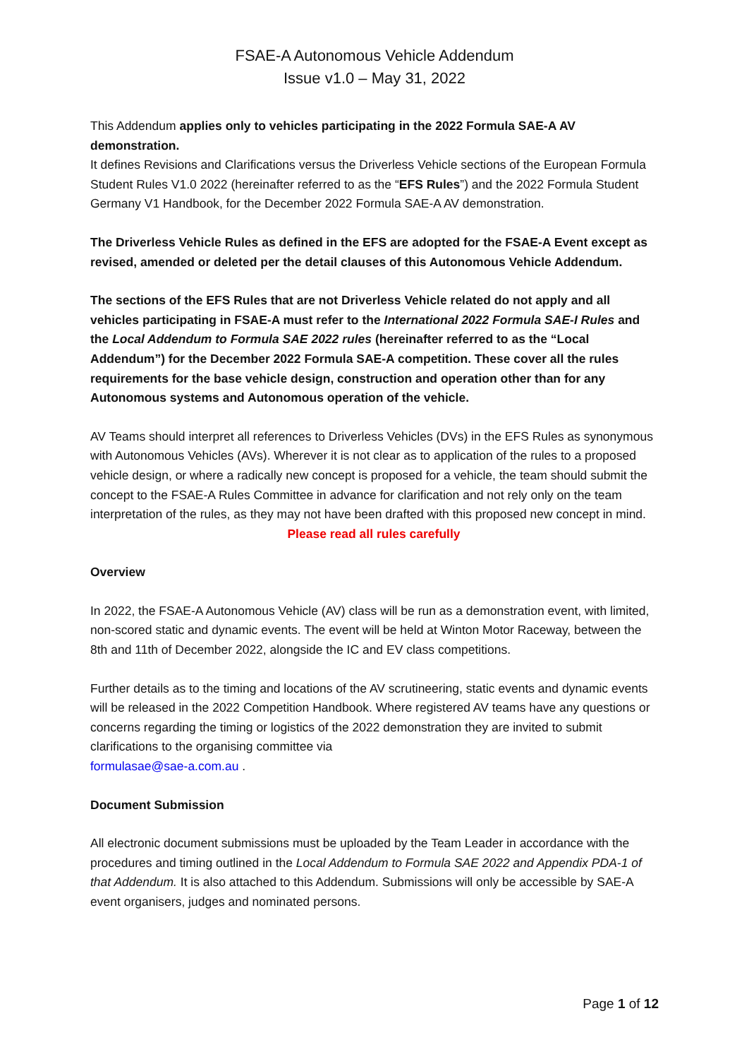FSAE-A Autonomous Vehicle Addendum
Issue v1.0 – May 31, 2022
This Addendum applies only to vehicles participating in the 2022 Formula SAE-A AV demonstration.
It defines Revisions and Clarifications versus the Driverless Vehicle sections of the European Formula Student Rules V1.0 2022 (hereinafter referred to as the “EFS Rules”) and the 2022 Formula Student Germany V1 Handbook, for the December 2022 Formula SAE-A AV demonstration.
The Driverless Vehicle Rules as defined in the EFS are adopted for the FSAE-A Event except as revised, amended or deleted per the detail clauses of this Autonomous Vehicle Addendum.
The sections of the EFS Rules that are not Driverless Vehicle related do not apply and all vehicles participating in FSAE-A must refer to the International 2022 Formula SAE-I Rules and the Local Addendum to Formula SAE 2022 rules (hereinafter referred to as the “Local Addendum”) for the December 2022 Formula SAE-A competition. These cover all the rules requirements for the base vehicle design, construction and operation other than for any Autonomous systems and Autonomous operation of the vehicle.
AV Teams should interpret all references to Driverless Vehicles (DVs) in the EFS Rules as synonymous with Autonomous Vehicles (AVs). Wherever it is not clear as to application of the rules to a proposed vehicle design, or where a radically new concept is proposed for a vehicle, the team should submit the concept to the FSAE-A Rules Committee in advance for clarification and not rely only on the team interpretation of the rules, as they may not have been drafted with this proposed new concept in mind.
Please read all rules carefully
Overview
In 2022, the FSAE-A Autonomous Vehicle (AV) class will be run as a demonstration event, with limited, non-scored static and dynamic events. The event will be held at Winton Motor Raceway, between the 8th and 11th of December 2022, alongside the IC and EV class competitions.
Further details as to the timing and locations of the AV scrutineering, static events and dynamic events will be released in the 2022 Competition Handbook. Where registered AV teams have any questions or concerns regarding the timing or logistics of the 2022 demonstration they are invited to submit clarifications to the organising committee via
formulasae@sae-a.com.au .
Document Submission
All electronic document submissions must be uploaded by the Team Leader in accordance with the procedures and timing outlined in the Local Addendum to Formula SAE 2022 and Appendix PDA-1 of that Addendum. It is also attached to this Addendum. Submissions will only be accessible by SAE-A event organisers, judges and nominated persons.
Page 1 of 12